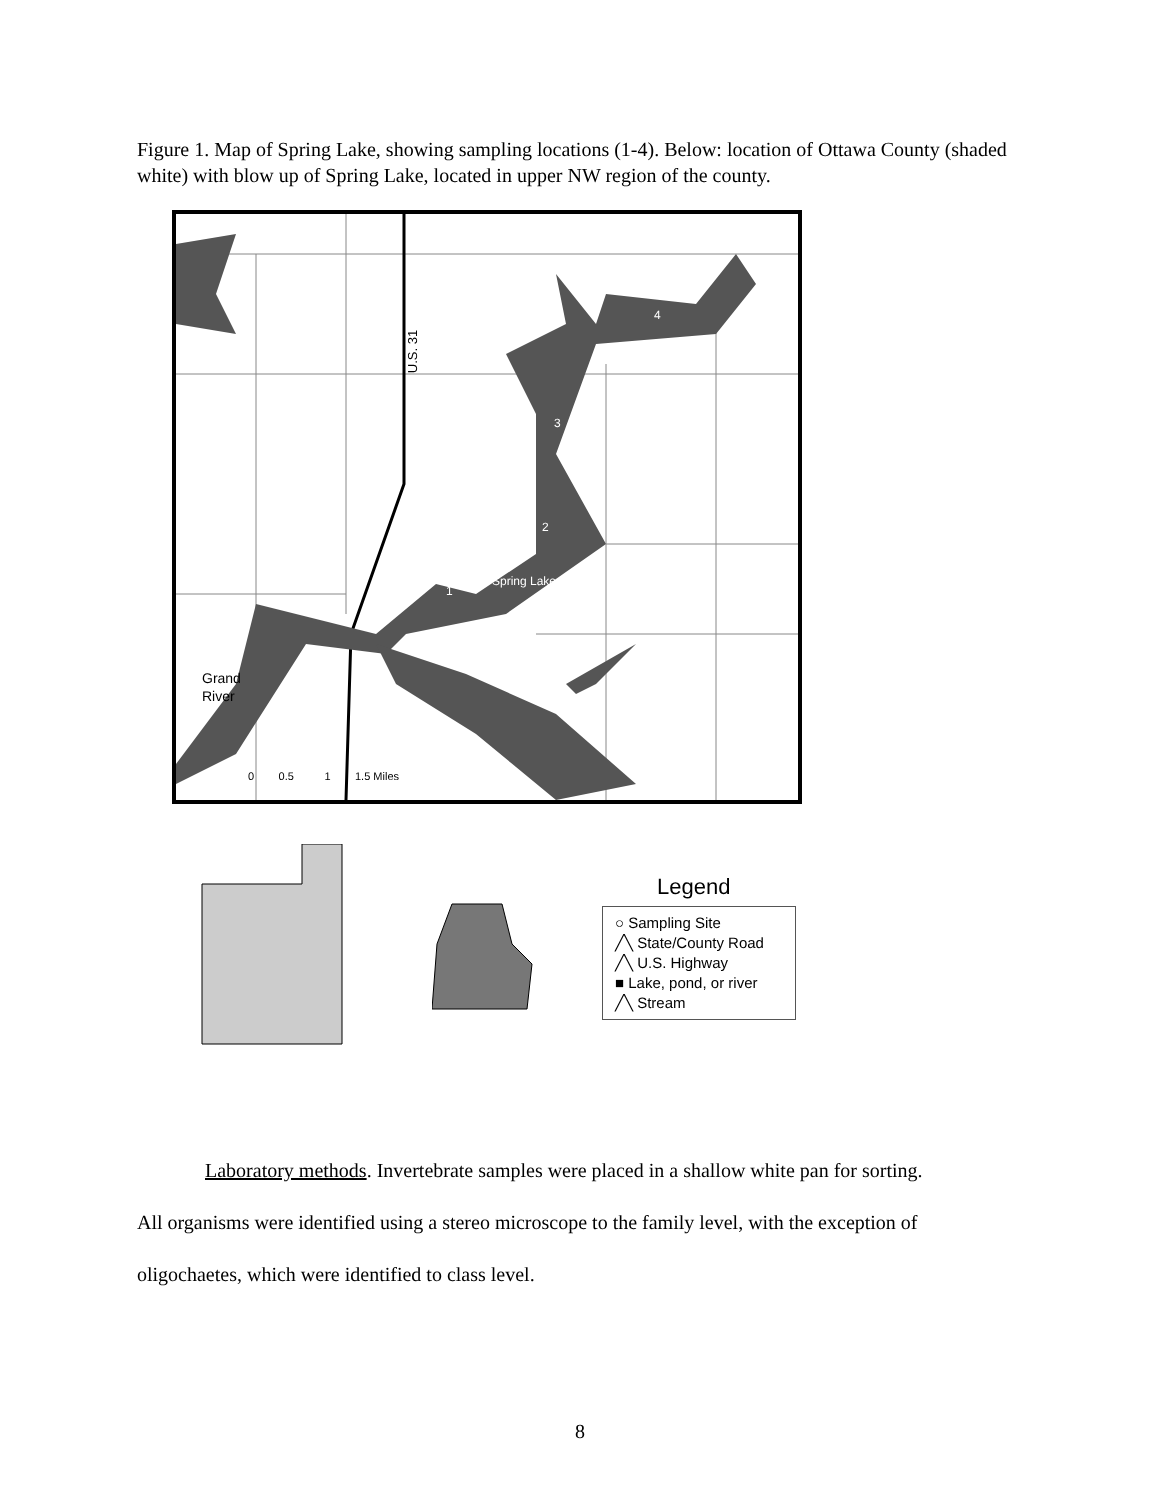Figure 1. Map of Spring Lake, showing sampling locations (1-4). Below: location of Ottawa County (shaded white) with blow up of Spring Lake, located in upper NW region of the county.
U.S. 31
4
3
2
1
Spring Lake
Grand
River
0 0.5 1 1.5 Miles
Legend
○ Sampling Site
╱╲ State/County Road
╱╲ U.S. Highway
■ Lake, pond, or river
╱╲ Stream
Laboratory methods. Invertebrate samples were placed in a shallow white pan for sorting.
All organisms were identified using a stereo microscope to the family level, with the exception of oligochaetes, which were identified to class level.
8